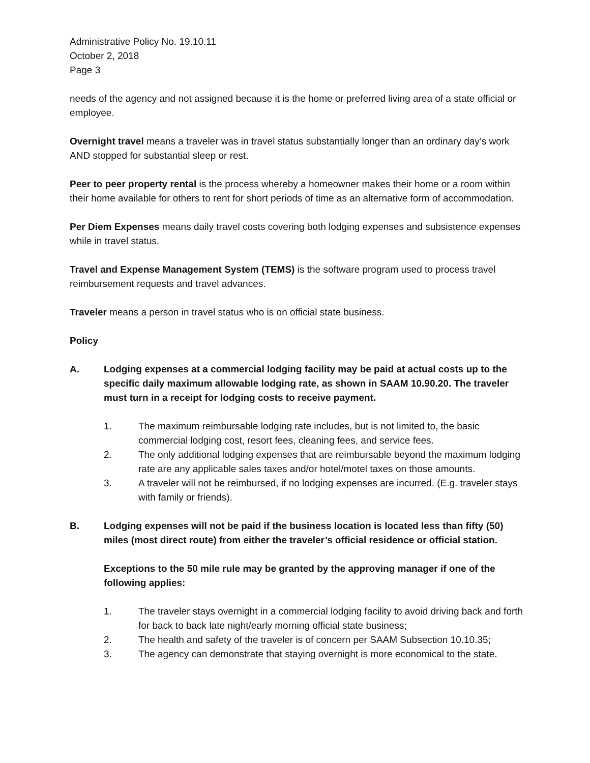Administrative Policy No. 19.10.11
October 2, 2018
Page 3
needs of the agency and not assigned because it is the home or preferred living area of a state official or employee.
Overnight travel means a traveler was in travel status substantially longer than an ordinary day’s work AND stopped for substantial sleep or rest.
Peer to peer property rental is the process whereby a homeowner makes their home or a room within their home available for others to rent for short periods of time as an alternative form of accommodation.
Per Diem Expenses means daily travel costs covering both lodging expenses and subsistence expenses while in travel status.
Travel and Expense Management System (TEMS) is the software program used to process travel reimbursement requests and travel advances.
Traveler means a person in travel status who is on official state business.
Policy
A. Lodging expenses at a commercial lodging facility may be paid at actual costs up to the specific daily maximum allowable lodging rate, as shown in SAAM 10.90.20. The traveler must turn in a receipt for lodging costs to receive payment.
1. The maximum reimbursable lodging rate includes, but is not limited to, the basic commercial lodging cost, resort fees, cleaning fees, and service fees.
2. The only additional lodging expenses that are reimbursable beyond the maximum lodging rate are any applicable sales taxes and/or hotel/motel taxes on those amounts.
3. A traveler will not be reimbursed, if no lodging expenses are incurred. (E.g. traveler stays with family or friends).
B. Lodging expenses will not be paid if the business location is located less than fifty (50) miles (most direct route) from either the traveler’s official residence or official station.
Exceptions to the 50 mile rule may be granted by the approving manager if one of the following applies:
1. The traveler stays overnight in a commercial lodging facility to avoid driving back and forth for back to back late night/early morning official state business;
2. The health and safety of the traveler is of concern per SAAM Subsection 10.10.35;
3. The agency can demonstrate that staying overnight is more economical to the state.